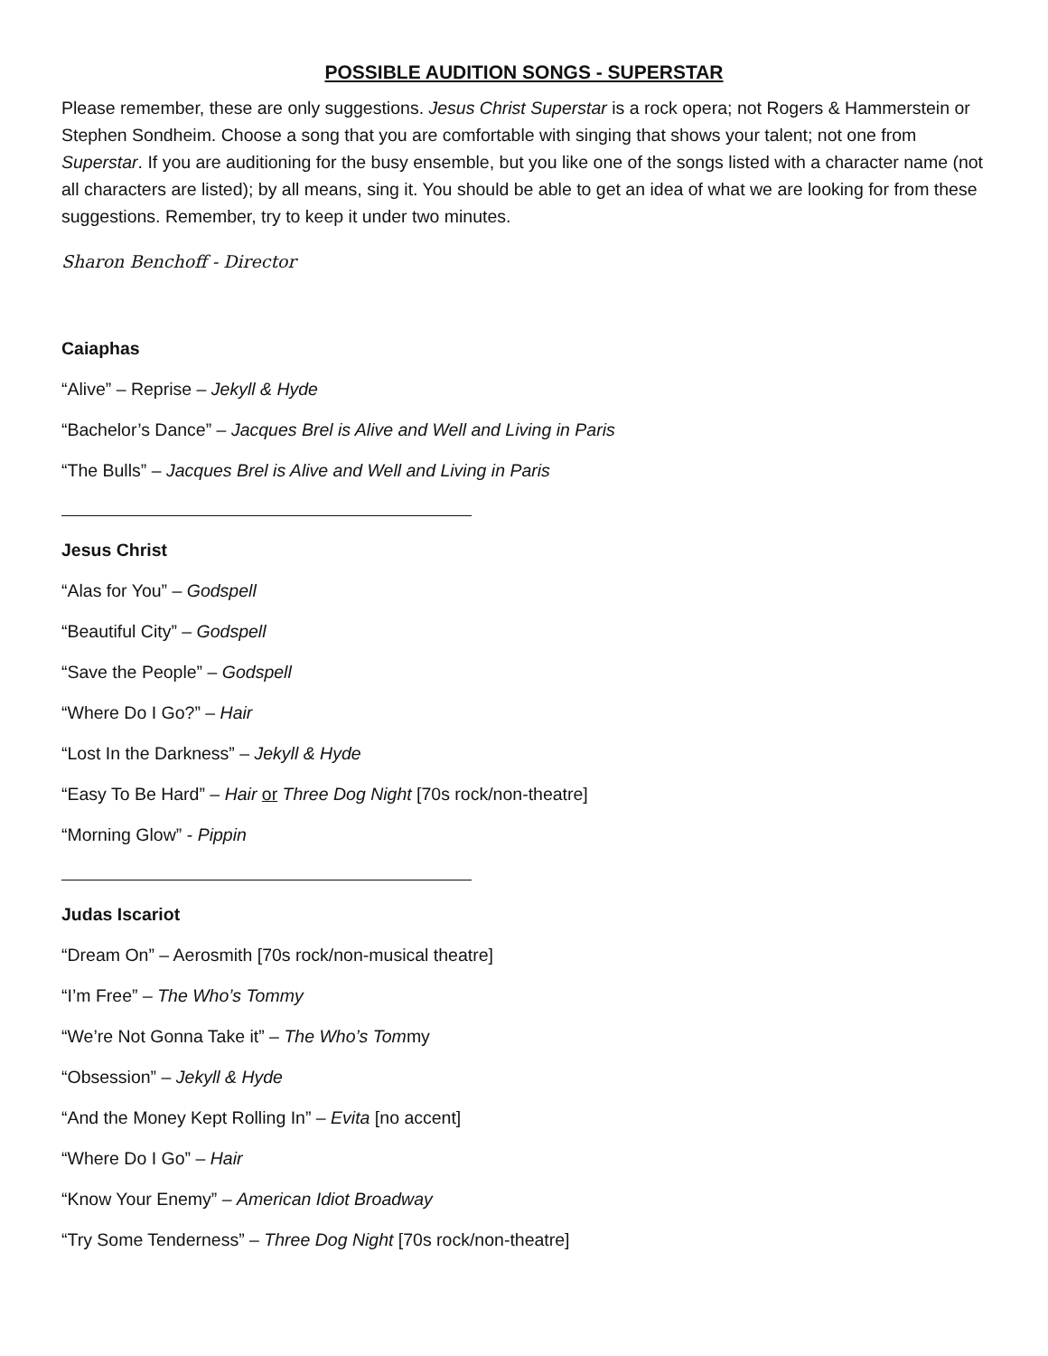POSSIBLE AUDITION SONGS - SUPERSTAR
Please remember, these are only suggestions. Jesus Christ Superstar is a rock opera; not Rogers & Hammerstein or Stephen Sondheim. Choose a song that you are comfortable with singing that shows your talent; not one from Superstar. If you are auditioning for the busy ensemble, but you like one of the songs listed with a character name (not all characters are listed); by all means, sing it. You should be able to get an idea of what we are looking for from these suggestions. Remember, try to keep it under two minutes.
Sharon Benchoff - Director
Caiaphas
“Alive” – Reprise – Jekyll & Hyde
“Bachelor’s Dance” – Jacques Brel is Alive and Well and Living in Paris
“The Bulls” – Jacques Brel is Alive and Well and Living in Paris
Jesus Christ
“Alas for You” – Godspell
“Beautiful City” – Godspell
“Save the People” – Godspell
“Where Do I Go?” – Hair
“Lost In the Darkness” – Jekyll & Hyde
“Easy To Be Hard” – Hair or Three Dog Night [70s rock/non-theatre]
“Morning Glow” - Pippin
Judas Iscariot
“Dream On” – Aerosmith [70s rock/non-musical theatre]
“I’m Free” – The Who’s Tommy
“We’re Not Gonna Take it” – The Who’s Tommy
“Obsession” – Jekyll & Hyde
“And the Money Kept Rolling In” – Evita [no accent]
“Where Do I Go” – Hair
“Know Your Enemy” – American Idiot Broadway
“Try Some Tenderness” – Three Dog Night [70s rock/non-theatre]